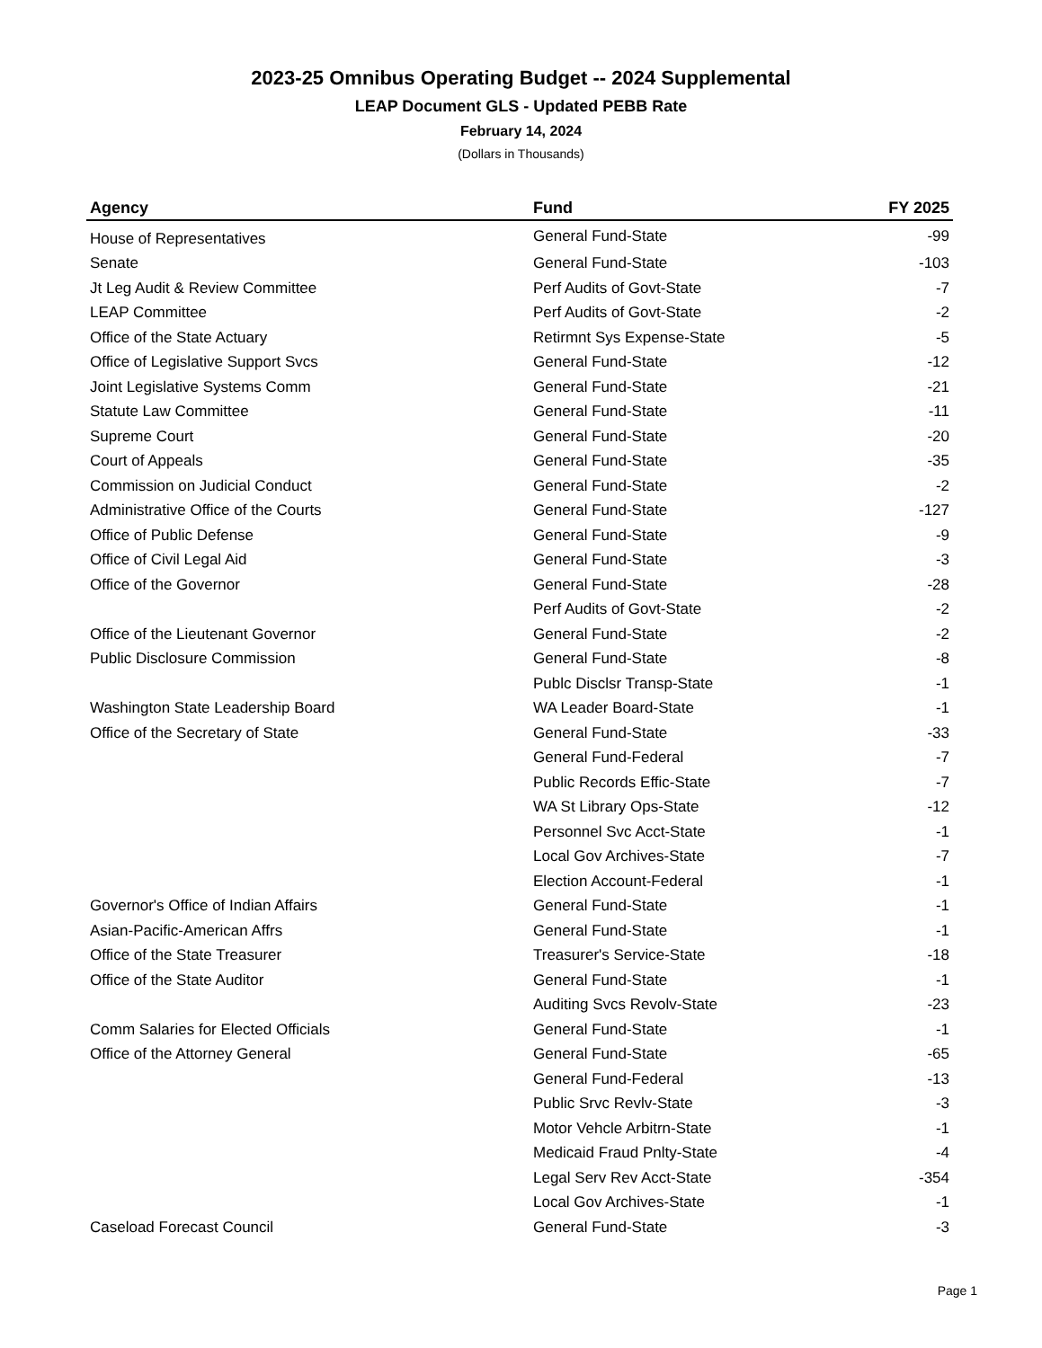2023-25 Omnibus Operating Budget -- 2024 Supplemental
LEAP Document GLS - Updated PEBB Rate
February 14, 2024
(Dollars in Thousands)
| Agency | Fund | FY 2025 |
| --- | --- | --- |
| House of Representatives | General Fund-State | -99 |
| Senate | General Fund-State | -103 |
| Jt Leg Audit & Review Committee | Perf Audits of Govt-State | -7 |
| LEAP Committee | Perf Audits of Govt-State | -2 |
| Office of the State Actuary | Retirmnt Sys Expense-State | -5 |
| Office of Legislative Support Svcs | General Fund-State | -12 |
| Joint Legislative Systems Comm | General Fund-State | -21 |
| Statute Law Committee | General Fund-State | -11 |
| Supreme Court | General Fund-State | -20 |
| Court of Appeals | General Fund-State | -35 |
| Commission on Judicial Conduct | General Fund-State | -2 |
| Administrative Office of the Courts | General Fund-State | -127 |
| Office of Public Defense | General Fund-State | -9 |
| Office of Civil Legal Aid | General Fund-State | -3 |
| Office of the Governor | General Fund-State | -28 |
| | Perf Audits of Govt-State | -2 |
| Office of the Lieutenant Governor | General Fund-State | -2 |
| Public Disclosure Commission | General Fund-State | -8 |
| | Publc Disclsr Transp-State | -1 |
| Washington State Leadership Board | WA Leader Board-State | -1 |
| Office of the Secretary of State | General Fund-State | -33 |
| | General Fund-Federal | -7 |
| | Public Records Effic-State | -7 |
| | WA St Library Ops-State | -12 |
| | Personnel Svc Acct-State | -1 |
| | Local Gov Archives-State | -7 |
| | Election Account-Federal | -1 |
| Governor's Office of Indian Affairs | General Fund-State | -1 |
| Asian-Pacific-American Affrs | General Fund-State | -1 |
| Office of the State Treasurer | Treasurer's Service-State | -18 |
| Office of the State Auditor | General Fund-State | -1 |
| | Auditing Svcs Revolv-State | -23 |
| Comm Salaries for Elected Officials | General Fund-State | -1 |
| Office of the Attorney General | General Fund-State | -65 |
| | General Fund-Federal | -13 |
| | Public Srvc Revlv-State | -3 |
| | Motor Vehcle Arbitrn-State | -1 |
| | Medicaid Fraud Pnlty-State | -4 |
| | Legal Serv Rev Acct-State | -354 |
| | Local Gov Archives-State | -1 |
| Caseload Forecast Council | General Fund-State | -3 |
Page 1